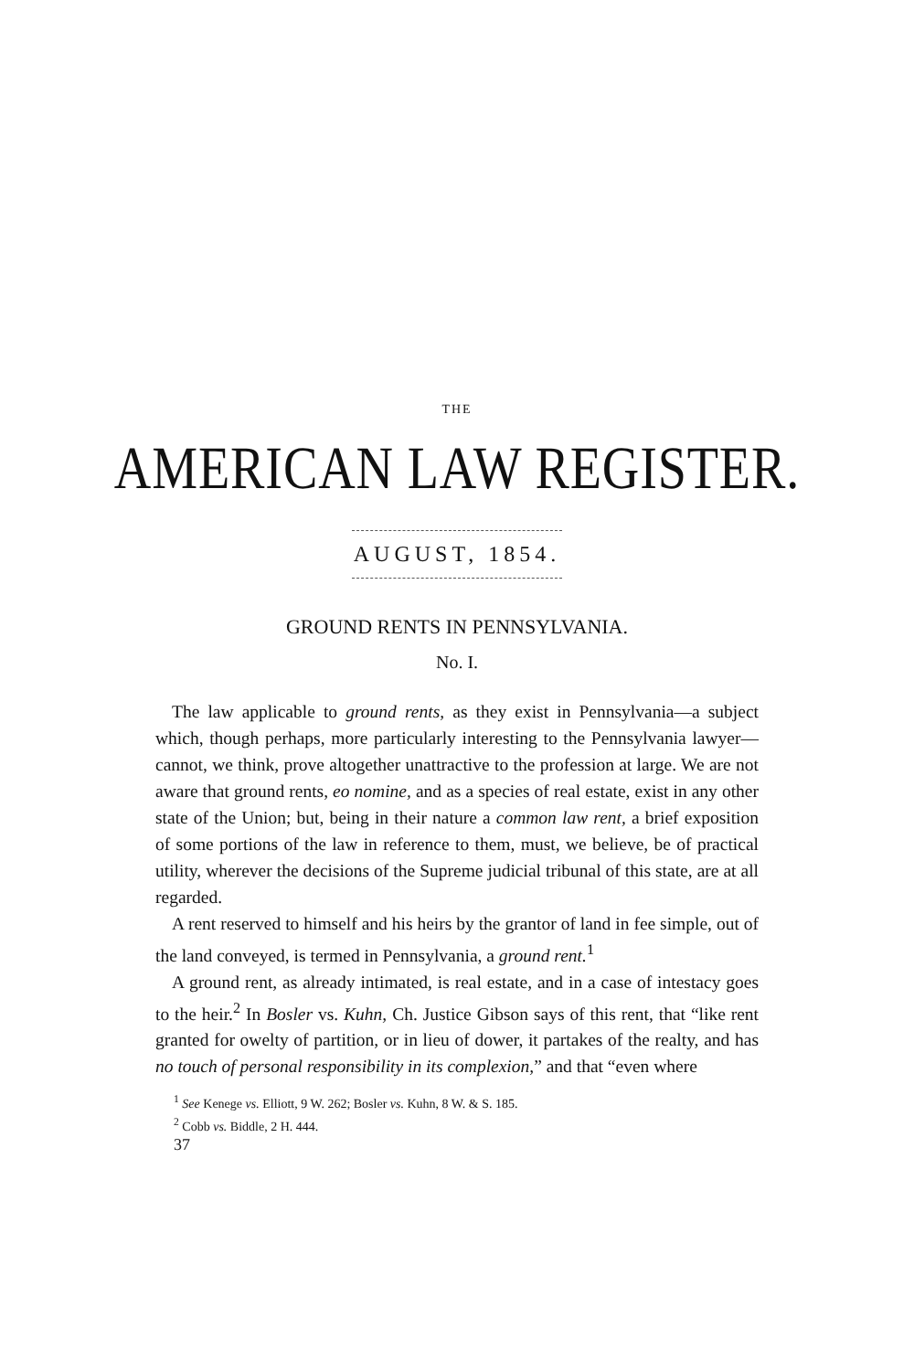THE
AMERICAN LAW REGISTER.
AUGUST, 1854.
GROUND RENTS IN PENNSYLVANIA.
No. I.
The law applicable to ground rents, as they exist in Pennsylvania—a subject which, though perhaps, more particularly interesting to the Pennsylvania lawyer—cannot, we think, prove altogether unattractive to the profession at large. We are not aware that ground rents, eo nomine, and as a species of real estate, exist in any other state of the Union; but, being in their nature a common law rent, a brief exposition of some portions of the law in reference to them, must, we believe, be of practical utility, wherever the decisions of the Supreme judicial tribunal of this state, are at all regarded.
A rent reserved to himself and his heirs by the grantor of land in fee simple, out of the land conveyed, is termed in Pennsylvania, a ground rent.<sup>1</sup>
A ground rent, as already intimated, is real estate, and in a case of intestacy goes to the heir.<sup>2</sup> In Bosler vs. Kuhn, Ch. Justice Gibson says of this rent, that “like rent granted for owelty of partition, or in lieu of dower, it partakes of the realty, and has no touch of personal responsibility in its complexion,” and that “even where
<sup>1</sup> See Kenege vs. Elliott, 9 W. 262; Bosler vs. Kuhn, 8 W. & S. 185.
<sup>2</sup> Cobb vs. Biddle, 2 H. 444.
37